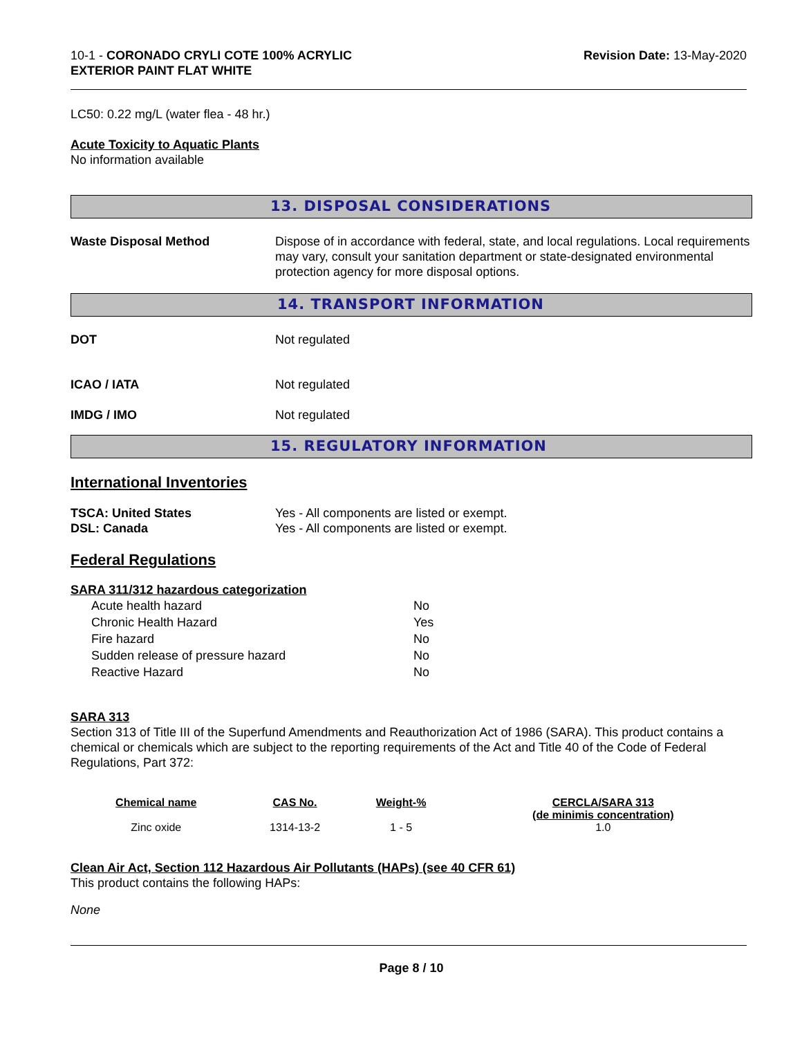10-1 - CORONADO CRYLI COTE 100% ACRYLIC
EXTERIOR PAINT FLAT WHITE
Revision Date: 13-May-2020
LC50: 0.22 mg/L (water flea - 48 hr.)
Acute Toxicity to Aquatic Plants
No information available
13. DISPOSAL CONSIDERATIONS
Waste Disposal Method Dispose of in accordance with federal, state, and local regulations. Local requirements may vary, consult your sanitation department or state-designated environmental protection agency for more disposal options.
14. TRANSPORT INFORMATION
DOT Not regulated
ICAO / IATA Not regulated
IMDG / IMO Not regulated
15. REGULATORY INFORMATION
International Inventories
TSCA: United States Yes - All components are listed or exempt.
DSL: Canada Yes - All components are listed or exempt.
Federal Regulations
SARA 311/312 hazardous categorization
| Acute health hazard | No |
| Chronic Health Hazard | Yes |
| Fire hazard | No |
| Sudden release of pressure hazard | No |
| Reactive Hazard | No |
SARA 313
Section 313 of Title III of the Superfund Amendments and Reauthorization Act of 1986 (SARA). This product contains a chemical or chemicals which are subject to the reporting requirements of the Act and Title 40 of the Code of Federal Regulations, Part 372:
| Chemical name | CAS No. | Weight-% | CERCLA/SARA 313 (de minimis concentration) |
| --- | --- | --- | --- |
| Zinc oxide | 1314-13-2 | 1 - 5 | 1.0 |
Clean Air Act, Section 112 Hazardous Air Pollutants (HAPs) (see 40 CFR 61)
This product contains the following HAPs:
None
Page 8 / 10